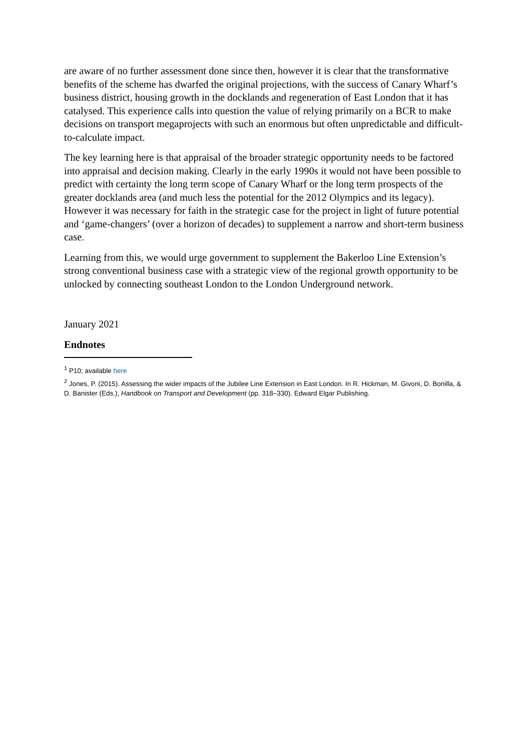are aware of no further assessment done since then, however it is clear that the transformative benefits of the scheme has dwarfed the original projections, with the success of Canary Wharf’s business district, housing growth in the docklands and regeneration of East London that it has catalysed. This experience calls into question the value of relying primarily on a BCR to make decisions on transport megaprojects with such an enormous but often unpredictable and difficult-to-calculate impact.
The key learning here is that appraisal of the broader strategic opportunity needs to be factored into appraisal and decision making. Clearly in the early 1990s it would not have been possible to predict with certainty the long term scope of Canary Wharf or the long term prospects of the greater docklands area (and much less the potential for the 2012 Olympics and its legacy). However it was necessary for faith in the strategic case for the project in light of future potential and ‘game-changers’ (over a horizon of decades) to supplement a narrow and short-term business case.
Learning from this, we would urge government to supplement the Bakerloo Line Extension’s strong conventional business case with a strategic view of the regional growth opportunity to be unlocked by connecting southeast London to the London Underground network.
January 2021
Endnotes
<sup>1</sup> P10; available here
<sup>2</sup> Jones, P. (2015). Assessing the wider impacts of the Jubilee Line Extension in East London. In R. Hickman, M. Givoni, D. Bonilla, & D. Banister (Eds.), Handbook on Transport and Development (pp. 318–330). Edward Elgar Publishing.